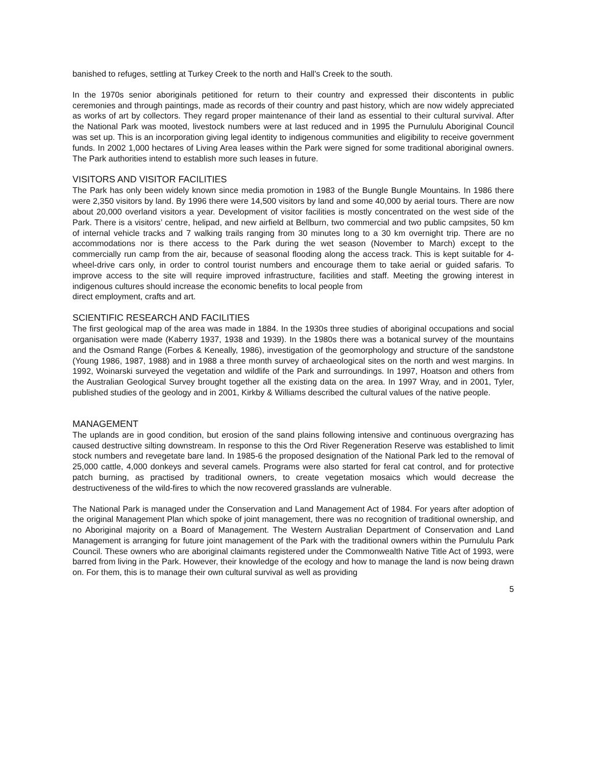banished to refuges, settling at Turkey Creek to the north and Hall's Creek to the south.
In the 1970s senior aboriginals petitioned for return to their country and expressed their discontents in public ceremonies and through paintings, made as records of their country and past history, which are now widely appreciated as works of art by collectors. They regard proper maintenance of their land as essential to their cultural survival. After the National Park was mooted, livestock numbers were at last reduced and in 1995 the Purnululu Aboriginal Council was set up. This is an incorporation giving legal identity to indigenous communities and eligibility to receive government funds. In 2002 1,000 hectares of Living Area leases within the Park were signed for some traditional aboriginal owners. The Park authorities intend to establish more such leases in future.
VISITORS AND VISITOR FACILITIES
The Park has only been widely known since media promotion in 1983 of the Bungle Bungle Mountains. In 1986 there were 2,350 visitors by land. By 1996 there were 14,500 visitors by land and some 40,000 by aerial tours. There are now about 20,000 overland visitors a year. Development of visitor facilities is mostly concentrated on the west side of the Park. There is a visitors’ centre, helipad, and new airfield at Bellburn, two commercial and two public campsites, 50 km of internal vehicle tracks and 7 walking trails ranging from 30 minutes long to a 30 km overnight trip. There are no accommodations nor is there access to the Park during the wet season (November to March) except to the commercially run camp from the air, because of seasonal flooding along the access track. This is kept suitable for 4-wheel-drive cars only, in order to control tourist numbers and encourage them to take aerial or guided safaris. To improve access to the site will require improved infrastructure, facilities and staff. Meeting the growing interest in indigenous cultures should increase the economic benefits to local people from
direct employment, crafts and art.
SCIENTIFIC RESEARCH AND FACILITIES
The first geological map of the area was made in 1884. In the 1930s three studies of aboriginal occupations and social organisation were made (Kaberry 1937, 1938 and 1939). In the 1980s there was a botanical survey of the mountains and the Osmand Range (Forbes & Keneally, 1986), investigation of the geomorphology and structure of the sandstone (Young 1986, 1987, 1988) and in 1988 a three month survey of archaeological sites on the north and west margins. In 1992, Woinarski surveyed the vegetation and wildlife of the Park and surroundings. In 1997, Hoatson and others from the Australian Geological Survey brought together all the existing data on the area. In 1997 Wray, and in 2001, Tyler, published studies of the geology and in 2001, Kirkby & Williams described the cultural values of the native people.
MANAGEMENT
The uplands are in good condition, but erosion of the sand plains following intensive and continuous overgrazing has caused destructive silting downstream. In response to this the Ord River Regeneration Reserve was established to limit stock numbers and revegetate bare land. In 1985-6 the proposed designation of the National Park led to the removal of 25,000 cattle, 4,000 donkeys and several camels. Programs were also started for feral cat control, and for protective patch burning, as practised by traditional owners, to create vegetation mosaics which would decrease the destructiveness of the wild-fires to which the now recovered grasslands are vulnerable.
The National Park is managed under the Conservation and Land Management Act of 1984. For years after adoption of the original Management Plan which spoke of joint management, there was no recognition of traditional ownership, and no Aboriginal majority on a Board of Management. The Western Australian Department of Conservation and Land Management is arranging for future joint management of the Park with the traditional owners within the Purnululu Park Council. These owners who are aboriginal claimants registered under the Commonwealth Native Title Act of 1993, were barred from living in the Park. However, their knowledge of the ecology and how to manage the land is now being drawn on. For them, this is to manage their own cultural survival as well as providing
5